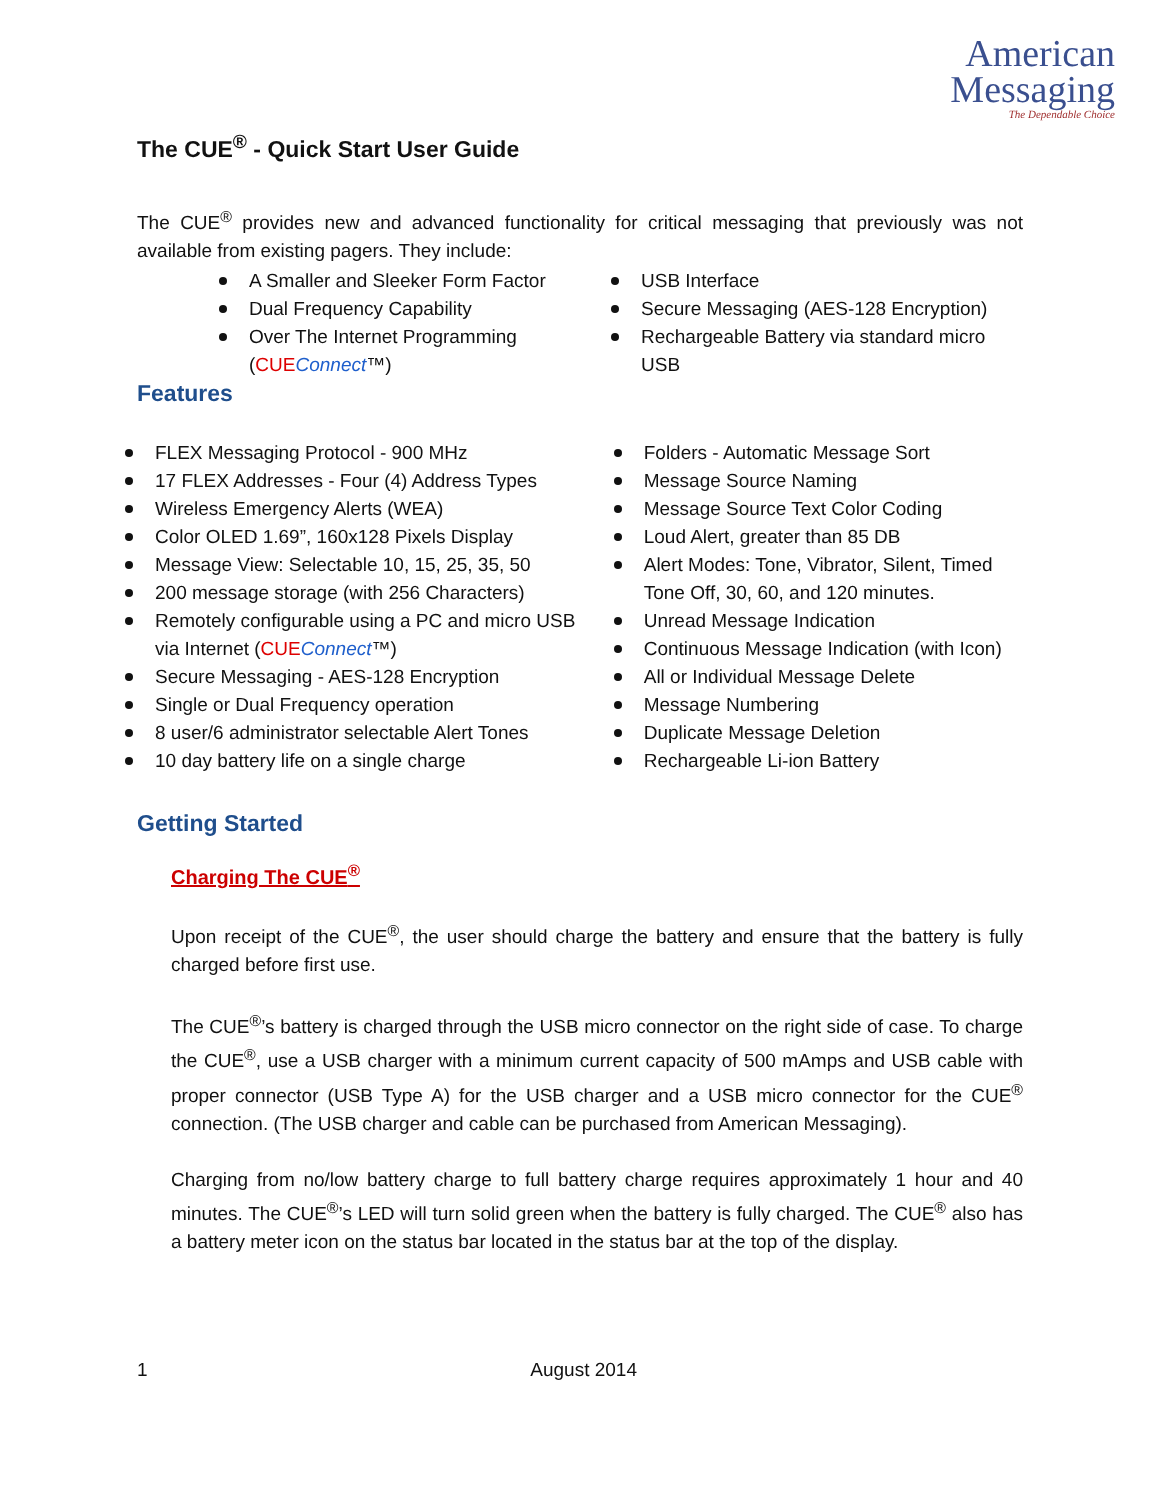American
Messaging
The Dependable Choice
The CUE<sup>®</sup> - Quick Start User Guide
The CUE<sup>®</sup> provides new and advanced functionality for critical messaging that previously was not available from existing pagers. They include:
A Smaller and Sleeker Form Factor
Dual Frequency Capability
Over The Internet Programming (CUE Connect™)
USB Interface
Secure Messaging (AES-128 Encryption)
Rechargeable Battery via standard micro USB
Features
FLEX Messaging Protocol - 900 MHz
17 FLEX Addresses - Four (4) Address Types
Wireless Emergency Alerts (WEA)
Color OLED 1.69”, 160x128 Pixels Display
Message View: Selectable 10, 15, 25, 35, 50
200 message storage (with 256 Characters)
Remotely configurable using a PC and micro USB via Internet (CUE Connect™)
Secure Messaging - AES-128 Encryption
Single or Dual Frequency operation
8 user/6 administrator selectable Alert Tones
10 day battery life on a single charge
Folders - Automatic Message Sort
Message Source Naming
Message Source Text Color Coding
Loud Alert, greater than 85 DB
Alert Modes: Tone, Vibrator, Silent, Timed Tone Off, 30, 60, and 120 minutes.
Unread Message Indication
Continuous Message Indication (with Icon)
All or Individual Message Delete
Message Numbering
Duplicate Message Deletion
Rechargeable Li-ion Battery
Getting Started
Charging The CUE<sup>®</sup>
Upon receipt of the CUE<sup>®</sup>, the user should charge the battery and ensure that the battery is fully charged before first use.
The CUE<sup>®</sup>’s battery is charged through the USB micro connector on the right side of case. To charge the CUE<sup>®</sup>, use a USB charger with a minimum current capacity of 500 mAmps and USB cable with proper connector (USB Type A) for the USB charger and a USB micro connector for the CUE<sup>®</sup> connection. (The USB charger and cable can be purchased from American Messaging).
Charging from no/low battery charge to full battery charge requires approximately 1 hour and 40 minutes. The CUE<sup>®</sup>’s LED will turn solid green when the battery is fully charged. The CUE<sup>®</sup> also has a battery meter icon on the status bar located in the status bar at the top of the display.
1 August 2014